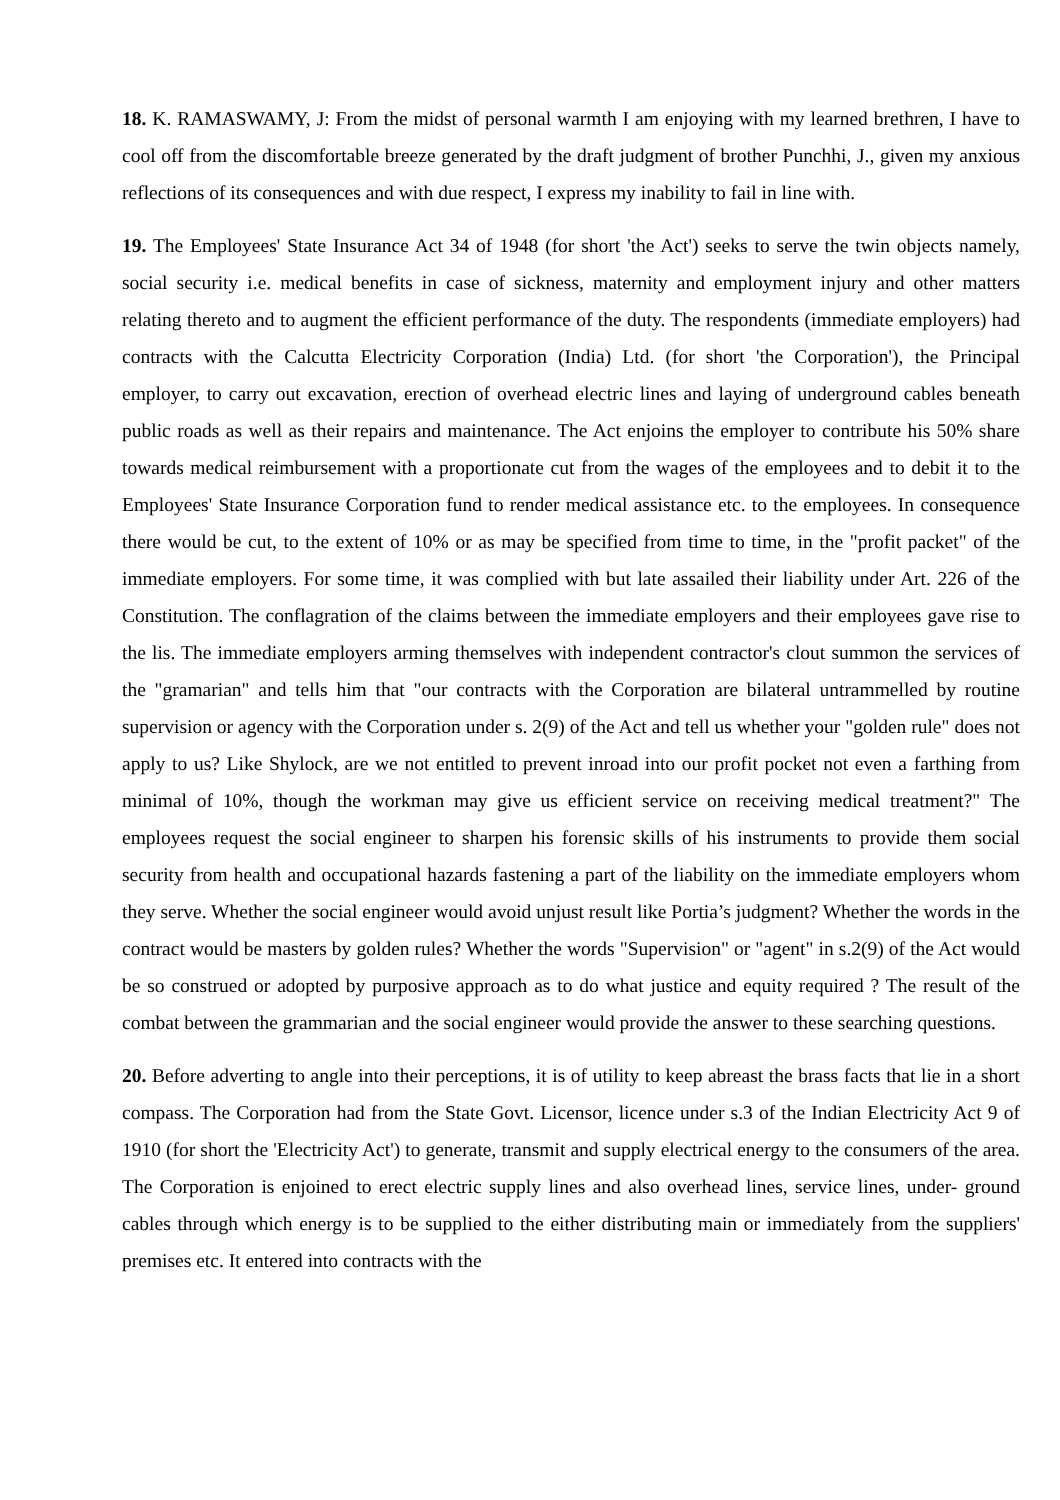18. K. RAMASWAMY, J: From the midst of personal warmth I am enjoying with my learned brethren, I have to cool off from the discomfortable breeze generated by the draft judgment of brother Punchhi, J., given my anxious reflections of its consequences and with due respect, I express my inability to fail in line with.
19. The Employees' State Insurance Act 34 of 1948 (for short 'the Act') seeks to serve the twin objects namely, social security i.e. medical benefits in case of sickness, maternity and employment injury and other matters relating thereto and to augment the efficient performance of the duty. The respondents (immediate employers) had contracts with the Calcutta Electricity Corporation (India) Ltd. (for short 'the Corporation'), the Principal employer, to carry out excavation, erection of overhead electric lines and laying of underground cables beneath public roads as well as their repairs and maintenance. The Act enjoins the employer to contribute his 50% share towards medical reimbursement with a proportionate cut from the wages of the employees and to debit it to the Employees' State Insurance Corporation fund to render medical assistance etc. to the employees. In consequence there would be cut, to the extent of 10% or as may be specified from time to time, in the "profit packet" of the immediate employers. For some time, it was complied with but late assailed their liability under Art. 226 of the Constitution. The conflagration of the claims between the immediate employers and their employees gave rise to the lis. The immediate employers arming themselves with independent contractor's clout summon the services of the "gramarian" and tells him that "our contracts with the Corporation are bilateral untrammelled by routine supervision or agency with the Corporation under s. 2(9) of the Act and tell us whether your "golden rule" does not apply to us? Like Shylock, are we not entitled to prevent inroad into our profit pocket not even a farthing from minimal of 10%, though the workman may give us efficient service on receiving medical treatment?" The employees request the social engineer to sharpen his forensic skills of his instruments to provide them social security from health and occupational hazards fastening a part of the liability on the immediate employers whom they serve. Whether the social engineer would avoid unjust result like Portia’s judgment? Whether the words in the contract would be masters by golden rules? Whether the words "Supervision" or "agent" in s.2(9) of the Act would be so construed or adopted by purposive approach as to do what justice and equity required ? The result of the combat between the grammarian and the social engineer would provide the answer to these searching questions.
20. Before adverting to angle into their perceptions, it is of utility to keep abreast the brass facts that lie in a short compass. The Corporation had from the State Govt. Licensor, licence under s.3 of the Indian Electricity Act 9 of 1910 (for short the 'Electricity Act') to generate, transmit and supply electrical energy to the consumers of the area. The Corporation is enjoined to erect electric supply lines and also overhead lines, service lines, under- ground cables through which energy is to be supplied to the either distributing main or immediately from the suppliers' premises etc. It entered into contracts with the